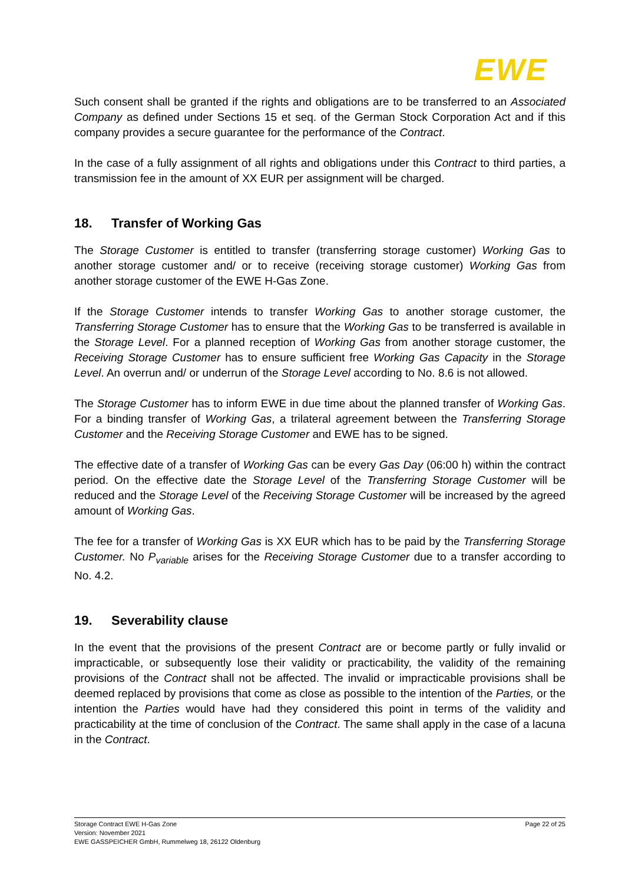EWE
Such consent shall be granted if the rights and obligations are to be transferred to an Associated Company as defined under Sections 15 et seq. of the German Stock Corporation Act and if this company provides a secure guarantee for the performance of the Contract.
In the case of a fully assignment of all rights and obligations under this Contract to third parties, a transmission fee in the amount of XX EUR per assignment will be charged.
18. Transfer of Working Gas
The Storage Customer is entitled to transfer (transferring storage customer) Working Gas to another storage customer and/ or to receive (receiving storage customer) Working Gas from another storage customer of the EWE H-Gas Zone.
If the Storage Customer intends to transfer Working Gas to another storage customer, the Transferring Storage Customer has to ensure that the Working Gas to be transferred is available in the Storage Level. For a planned reception of Working Gas from another storage customer, the Receiving Storage Customer has to ensure sufficient free Working Gas Capacity in the Storage Level. An overrun and/ or underrun of the Storage Level according to No. 8.6 is not allowed.
The Storage Customer has to inform EWE in due time about the planned transfer of Working Gas. For a binding transfer of Working Gas, a trilateral agreement between the Transferring Storage Customer and the Receiving Storage Customer and EWE has to be signed.
The effective date of a transfer of Working Gas can be every Gas Day (06:00 h) within the contract period. On the effective date the Storage Level of the Transferring Storage Customer will be reduced and the Storage Level of the Receiving Storage Customer will be increased by the agreed amount of Working Gas.
The fee for a transfer of Working Gas is XX EUR which has to be paid by the Transferring Storage Customer. No P<sub>variable</sub> arises for the Receiving Storage Customer due to a transfer according to No. 4.2.
19. Severability clause
In the event that the provisions of the present Contract are or become partly or fully invalid or impracticable, or subsequently lose their validity or practicability, the validity of the remaining provisions of the Contract shall not be affected. The invalid or impracticable provisions shall be deemed replaced by provisions that come as close as possible to the intention of the Parties, or the intention the Parties would have had they considered this point in terms of the validity and practicability at the time of conclusion of the Contract. The same shall apply in the case of a lacuna in the Contract.
Storage Contract EWE H-Gas Zone
Version: November 2021
EWE GASSPEICHER GmbH, Rummelweg 18, 26122 Oldenburg
Page 22 of 25